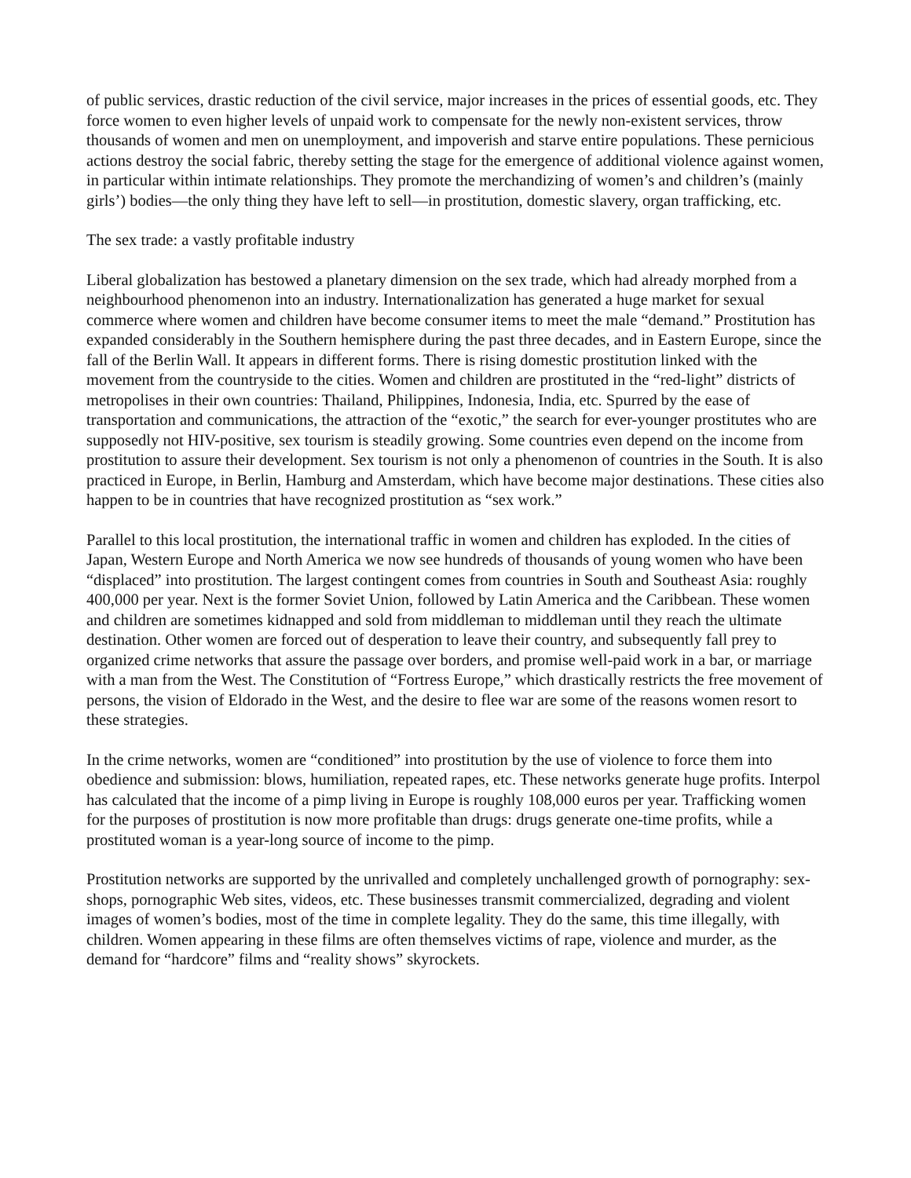of public services, drastic reduction of the civil service, major increases in the prices of essential goods, etc. They force women to even higher levels of unpaid work to compensate for the newly non-existent services, throw thousands of women and men on unemployment, and impoverish and starve entire populations. These pernicious actions destroy the social fabric, thereby setting the stage for the emergence of additional violence against women, in particular within intimate relationships. They promote the merchandizing of women’s and children’s (mainly girls’) bodies—the only thing they have left to sell—in prostitution, domestic slavery, organ trafficking, etc.
The sex trade: a vastly profitable industry
Liberal globalization has bestowed a planetary dimension on the sex trade, which had already morphed from a neighbourhood phenomenon into an industry. Internationalization has generated a huge market for sexual commerce where women and children have become consumer items to meet the male “demand.” Prostitution has expanded considerably in the Southern hemisphere during the past three decades, and in Eastern Europe, since the fall of the Berlin Wall. It appears in different forms. There is rising domestic prostitution linked with the movement from the countryside to the cities. Women and children are prostituted in the “red-light” districts of metropolises in their own countries: Thailand, Philippines, Indonesia, India, etc. Spurred by the ease of transportation and communications, the attraction of the “exotic,” the search for ever-younger prostitutes who are supposedly not HIV-positive, sex tourism is steadily growing. Some countries even depend on the income from prostitution to assure their development. Sex tourism is not only a phenomenon of countries in the South. It is also practiced in Europe, in Berlin, Hamburg and Amsterdam, which have become major destinations. These cities also happen to be in countries that have recognized prostitution as “sex work.”
Parallel to this local prostitution, the international traffic in women and children has exploded. In the cities of Japan, Western Europe and North America we now see hundreds of thousands of young women who have been “displaced” into prostitution. The largest contingent comes from countries in South and Southeast Asia: roughly 400,000 per year. Next is the former Soviet Union, followed by Latin America and the Caribbean. These women and children are sometimes kidnapped and sold from middleman to middleman until they reach the ultimate destination. Other women are forced out of desperation to leave their country, and subsequently fall prey to organized crime networks that assure the passage over borders, and promise well-paid work in a bar, or marriage with a man from the West. The Constitution of “Fortress Europe,” which drastically restricts the free movement of persons, the vision of Eldorado in the West, and the desire to flee war are some of the reasons women resort to these strategies.
In the crime networks, women are “conditioned” into prostitution by the use of violence to force them into obedience and submission: blows, humiliation, repeated rapes, etc. These networks generate huge profits. Interpol has calculated that the income of a pimp living in Europe is roughly 108,000 euros per year. Trafficking women for the purposes of prostitution is now more profitable than drugs: drugs generate one-time profits, while a prostituted woman is a year-long source of income to the pimp.
Prostitution networks are supported by the unrivalled and completely unchallenged growth of pornography: sex-shops, pornographic Web sites, videos, etc. These businesses transmit commercialized, degrading and violent images of women’s bodies, most of the time in complete legality. They do the same, this time illegally, with children. Women appearing in these films are often themselves victims of rape, violence and murder, as the demand for “hardcore” films and “reality shows” skyrockets.